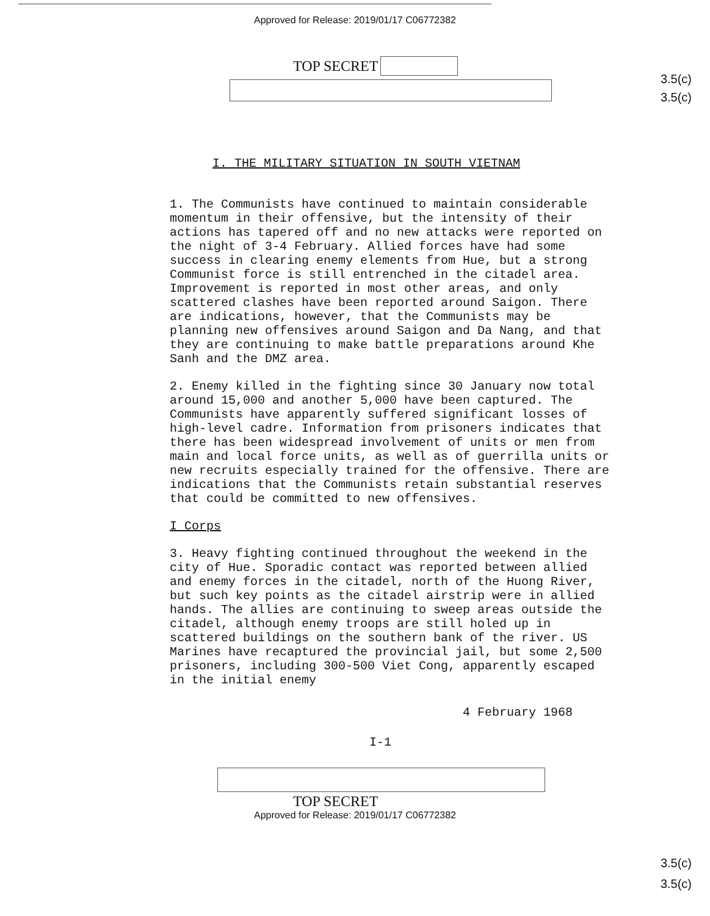Approved for Release: 2019/01/17 C06772382
TOP SECRET
3.5(c)
3.5(c)
I. THE MILITARY SITUATION IN SOUTH VIETNAM
1. The Communists have continued to maintain considerable momentum in their offensive, but the intensity of their actions has tapered off and no new attacks were reported on the night of 3-4 February. Allied forces have had some success in clearing enemy elements from Hue, but a strong Communist force is still entrenched in the citadel area. Improvement is reported in most other areas, and only scattered clashes have been reported around Saigon. There are indications, however, that the Communists may be planning new offensives around Saigon and Da Nang, and that they are continuing to make battle preparations around Khe Sanh and the DMZ area.
2. Enemy killed in the fighting since 30 January now total around 15,000 and another 5,000 have been captured. The Communists have apparently suffered significant losses of high-level cadre. Information from prisoners indicates that there has been widespread involvement of units or men from main and local force units, as well as of guerrilla units or new recruits especially trained for the offensive. There are indications that the Communists retain substantial reserves that could be committed to new offensives.
I Corps
3. Heavy fighting continued throughout the weekend in the city of Hue. Sporadic contact was reported between allied and enemy forces in the citadel, north of the Huong River, but such key points as the citadel airstrip were in allied hands. The allies are continuing to sweep areas outside the citadel, although enemy troops are still holed up in scattered buildings on the southern bank of the river. US Marines have recaptured the provincial jail, but some 2,500 prisoners, including 300-500 Viet Cong, apparently escaped in the initial enemy
4 February 1968
I-1
3.5(c)
3.5(c)
TOP SECRET
Approved for Release: 2019/01/17 C06772382